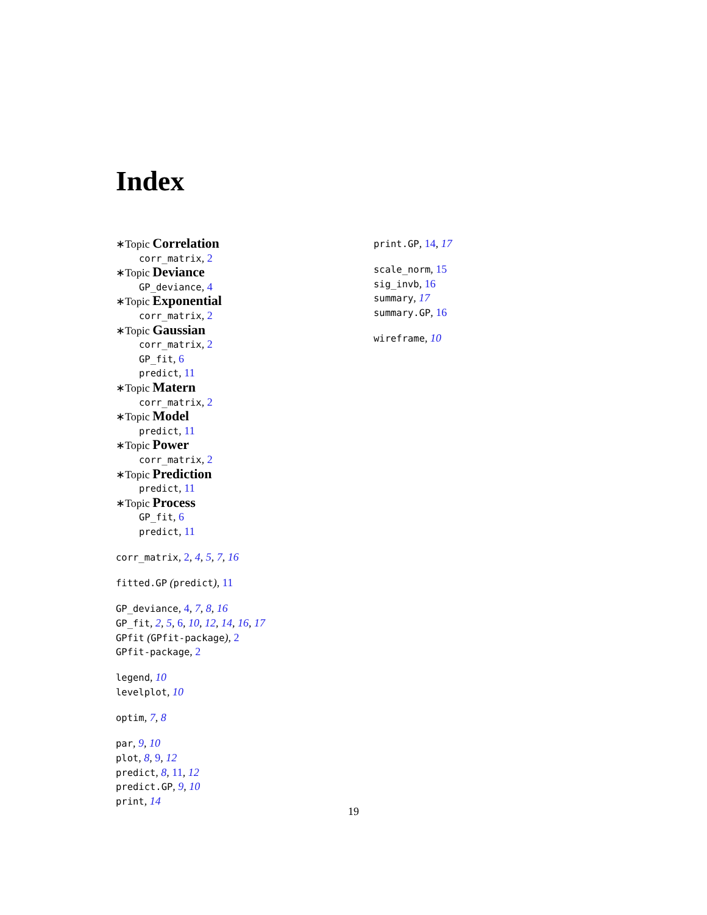Index
∗Topic Correlation
corr_matrix, 2
∗Topic Deviance
GP_deviance, 4
∗Topic Exponential
corr_matrix, 2
∗Topic Gaussian
corr_matrix, 2
GP_fit, 6
predict, 11
∗Topic Matern
corr_matrix, 2
∗Topic Model
predict, 11
∗Topic Power
corr_matrix, 2
∗Topic Prediction
predict, 11
∗Topic Process
GP_fit, 6
predict, 11
corr_matrix, 2, 4, 5, 7, 16
fitted.GP (predict), 11
GP_deviance, 4, 7, 8, 16
GP_fit, 2, 5, 6, 10, 12, 14, 16, 17
GPfit (GPfit-package), 2
GPfit-package, 2
legend, 10
levelplot, 10
optim, 7, 8
par, 9, 10
plot, 8, 9, 12
predict, 8, 11, 12
predict.GP, 9, 10
print, 14
print.GP, 14, 17
scale_norm, 15
sig_invb, 16
summary, 17
summary.GP, 16
wireframe, 10
19